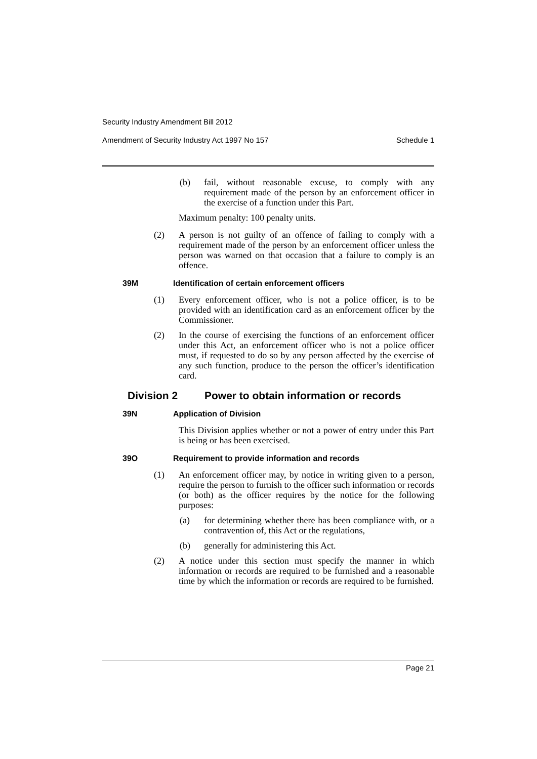Security Industry Amendment Bill 2012
Amendment of Security Industry Act 1997 No 157 Schedule 1
(b) fail, without reasonable excuse, to comply with any requirement made of the person by an enforcement officer in the exercise of a function under this Part.
Maximum penalty: 100 penalty units.
(2) A person is not guilty of an offence of failing to comply with a requirement made of the person by an enforcement officer unless the person was warned on that occasion that a failure to comply is an offence.
39M Identification of certain enforcement officers
(1) Every enforcement officer, who is not a police officer, is to be provided with an identification card as an enforcement officer by the Commissioner.
(2) In the course of exercising the functions of an enforcement officer under this Act, an enforcement officer who is not a police officer must, if requested to do so by any person affected by the exercise of any such function, produce to the person the officer’s identification card.
Division 2 Power to obtain information or records
39N Application of Division
This Division applies whether or not a power of entry under this Part is being or has been exercised.
39O Requirement to provide information and records
(1) An enforcement officer may, by notice in writing given to a person, require the person to furnish to the officer such information or records (or both) as the officer requires by the notice for the following purposes:
(a) for determining whether there has been compliance with, or a contravention of, this Act or the regulations,
(b) generally for administering this Act.
(2) A notice under this section must specify the manner in which information or records are required to be furnished and a reasonable time by which the information or records are required to be furnished.
Page 21